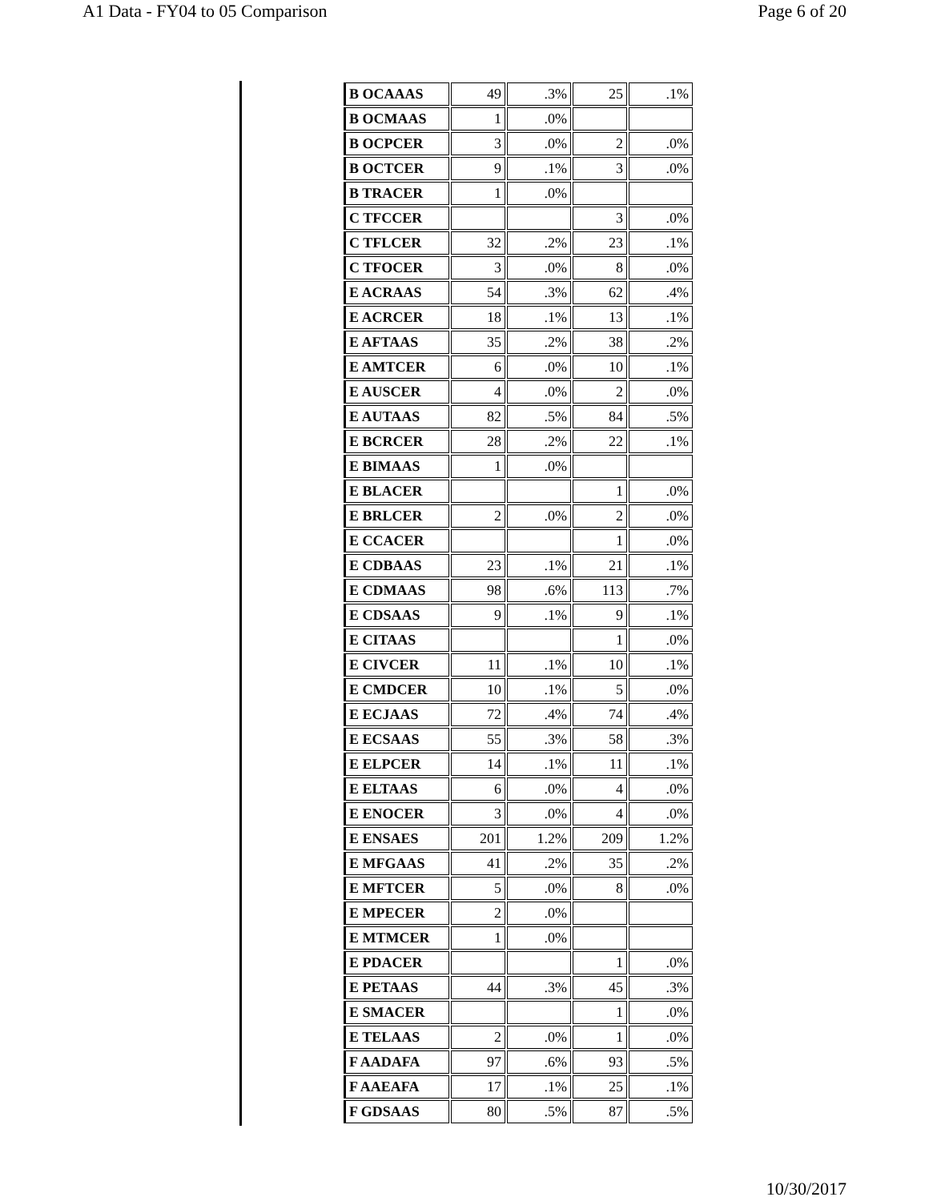A1 Data - FY04 to 05 Comparison Page 6 of 20
| B OCAAAS | 49 | .3% | 25 | .1% |
| B OCMAAS | 1 | .0% | | |
| B OCPCER | 3 | .0% | 2 | .0% |
| B OCTCER | 9 | .1% | 3 | .0% |
| B TRACER | 1 | .0% | | |
| C TFCCER | | | 3 | .0% |
| C TFLCER | 32 | .2% | 23 | .1% |
| C TFOCER | 3 | .0% | 8 | .0% |
| E ACRAAS | 54 | .3% | 62 | .4% |
| E ACRCER | 18 | .1% | 13 | .1% |
| E AFTAAS | 35 | .2% | 38 | .2% |
| E AMTCER | 6 | .0% | 10 | .1% |
| E AUSCER | 4 | .0% | 2 | .0% |
| E AUTAAS | 82 | .5% | 84 | .5% |
| E BCRCER | 28 | .2% | 22 | .1% |
| E BIMAAS | 1 | .0% | | |
| E BLACER | | | 1 | .0% |
| E BRLCER | 2 | .0% | 2 | .0% |
| E CCACER | | | 1 | .0% |
| E CDBAAS | 23 | .1% | 21 | .1% |
| E CDMAAS | 98 | .6% | 113 | .7% |
| E CDSAAS | 9 | .1% | 9 | .1% |
| E CITAAS | | | 1 | .0% |
| E CIVCER | 11 | .1% | 10 | .1% |
| E CMDCER | 10 | .1% | 5 | .0% |
| E ECJAAS | 72 | .4% | 74 | .4% |
| E ECSAAS | 55 | .3% | 58 | .3% |
| E ELPCER | 14 | .1% | 11 | .1% |
| E ELTAAS | 6 | .0% | 4 | .0% |
| E ENOCER | 3 | .0% | 4 | .0% |
| E ENSAES | 201 | 1.2% | 209 | 1.2% |
| E MFGAAS | 41 | .2% | 35 | .2% |
| E MFTCER | 5 | .0% | 8 | .0% |
| E MPECER | 2 | .0% | | |
| E MTMCER | 1 | .0% | | |
| E PDACER | | | 1 | .0% |
| E PETAAS | 44 | .3% | 45 | .3% |
| E SMACER | | | 1 | .0% |
| E TELAAS | 2 | .0% | 1 | .0% |
| F AADAFA | 97 | .6% | 93 | .5% |
| F AAEAFA | 17 | .1% | 25 | .1% |
| F GDSAAS | 80 | .5% | 87 | .5% |
10/30/2017